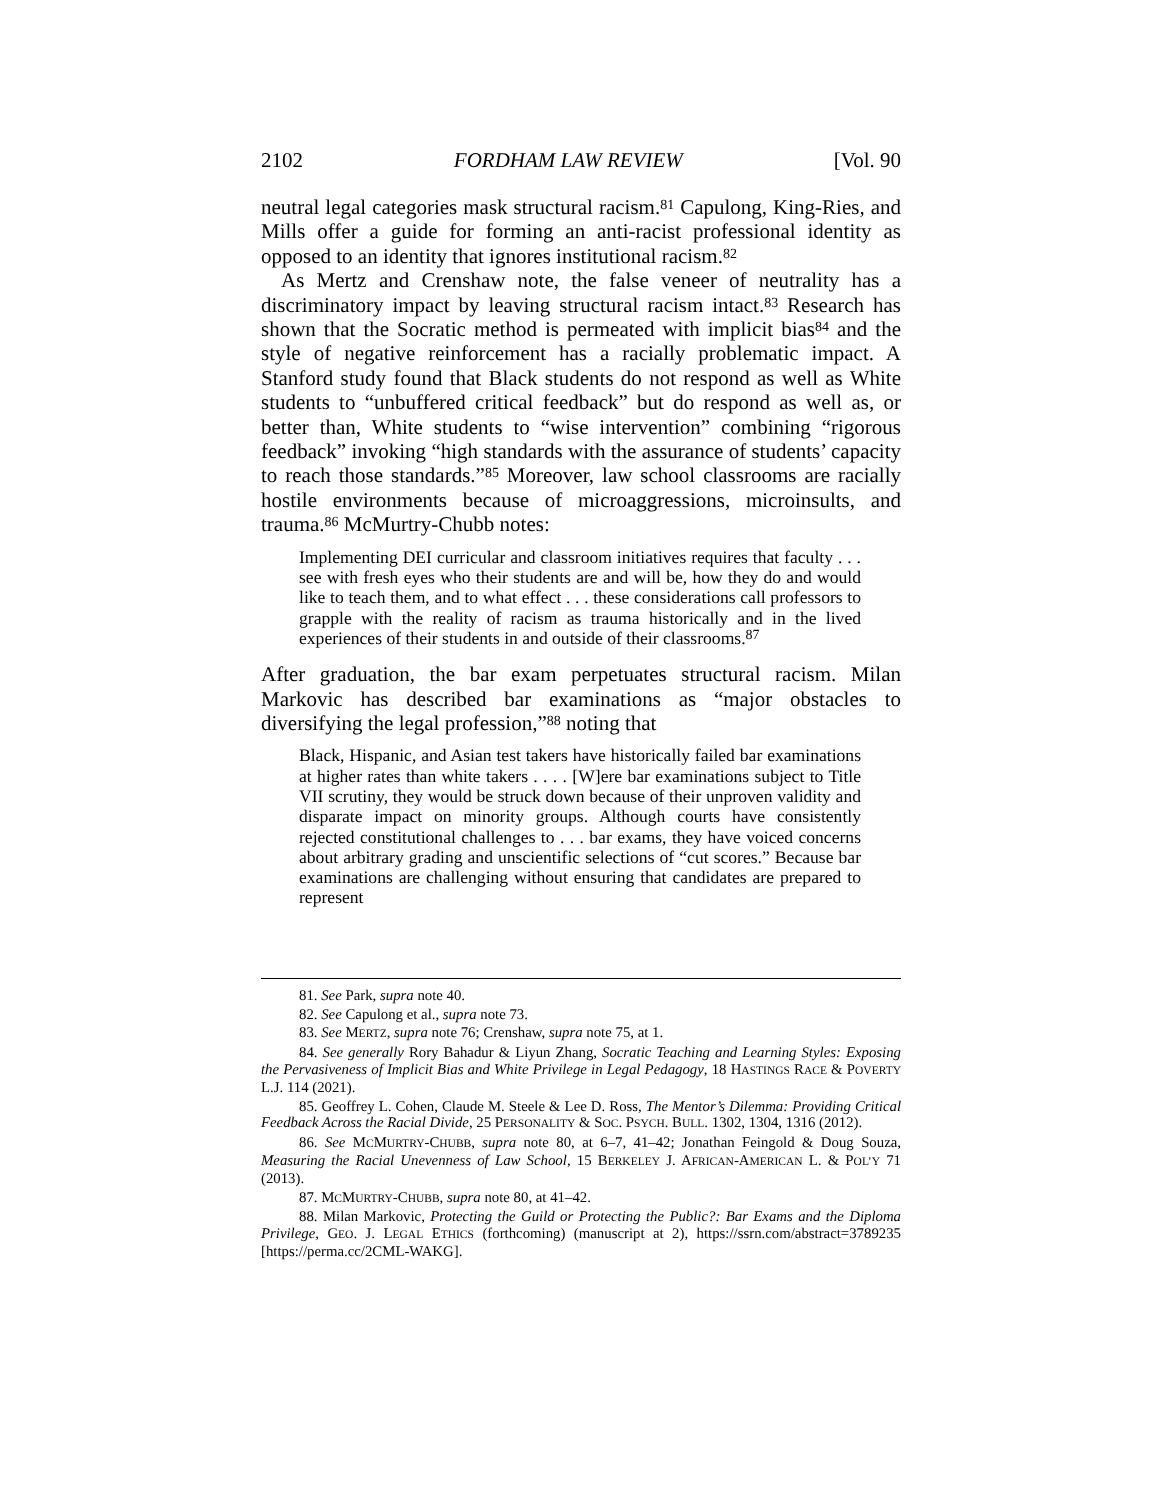2102 FORDHAM LAW REVIEW [Vol. 90
neutral legal categories mask structural racism.<sup>81</sup> Capulong, King-Ries, and Mills offer a guide for forming an anti-racist professional identity as opposed to an identity that ignores institutional racism.<sup>82</sup>
As Mertz and Crenshaw note, the false veneer of neutrality has a discriminatory impact by leaving structural racism intact.<sup>83</sup> Research has shown that the Socratic method is permeated with implicit bias<sup>84</sup> and the style of negative reinforcement has a racially problematic impact. A Stanford study found that Black students do not respond as well as White students to “unbuffered critical feedback” but do respond as well as, or better than, White students to “wise intervention” combining “rigorous feedback” invoking “high standards with the assurance of students’ capacity to reach those standards.”<sup>85</sup> Moreover, law school classrooms are racially hostile environments because of microaggressions, microinsults, and trauma.<sup>86</sup> McMurtry-Chubb notes:
Implementing DEI curricular and classroom initiatives requires that faculty . . . see with fresh eyes who their students are and will be, how they do and would like to teach them, and to what effect . . . these considerations call professors to grapple with the reality of racism as trauma historically and in the lived experiences of their students in and outside of their classrooms.<sup>87</sup>
After graduation, the bar exam perpetuates structural racism. Milan Markovic has described bar examinations as “major obstacles to diversifying the legal profession,”<sup>88</sup> noting that
Black, Hispanic, and Asian test takers have historically failed bar examinations at higher rates than white takers . . . . [W]ere bar examinations subject to Title VII scrutiny, they would be struck down because of their unproven validity and disparate impact on minority groups. Although courts have consistently rejected constitutional challenges to . . . bar exams, they have voiced concerns about arbitrary grading and unscientific selections of “cut scores.” Because bar examinations are challenging without ensuring that candidates are prepared to represent
81. See Park, supra note 40.
82. See Capulong et al., supra note 73.
83. See MERTZ, supra note 76; Crenshaw, supra note 75, at 1.
84. See generally Rory Bahadur & Liyun Zhang, Socratic Teaching and Learning Styles: Exposing the Pervasiveness of Implicit Bias and White Privilege in Legal Pedagogy, 18 HASTINGS RACE & POVERTY L.J. 114 (2021).
85. Geoffrey L. Cohen, Claude M. Steele & Lee D. Ross, The Mentor’s Dilemma: Providing Critical Feedback Across the Racial Divide, 25 PERSONALITY & SOC. PSYCH. BULL. 1302, 1304, 1316 (2012).
86. See MCMURTRY-CHUBB, supra note 80, at 6–7, 41–42; Jonathan Feingold & Doug Souza, Measuring the Racial Unevenness of Law School, 15 BERKELEY J. AFRICAN-AMERICAN L. & POL’Y 71 (2013).
87. MCMURTRY-CHUBB, supra note 80, at 41–42.
88. Milan Markovic, Protecting the Guild or Protecting the Public?: Bar Exams and the Diploma Privilege, GEO. J. LEGAL ETHICS (forthcoming) (manuscript at 2), https://ssrn.com/abstract=3789235 [https://perma.cc/2CML-WAKG].